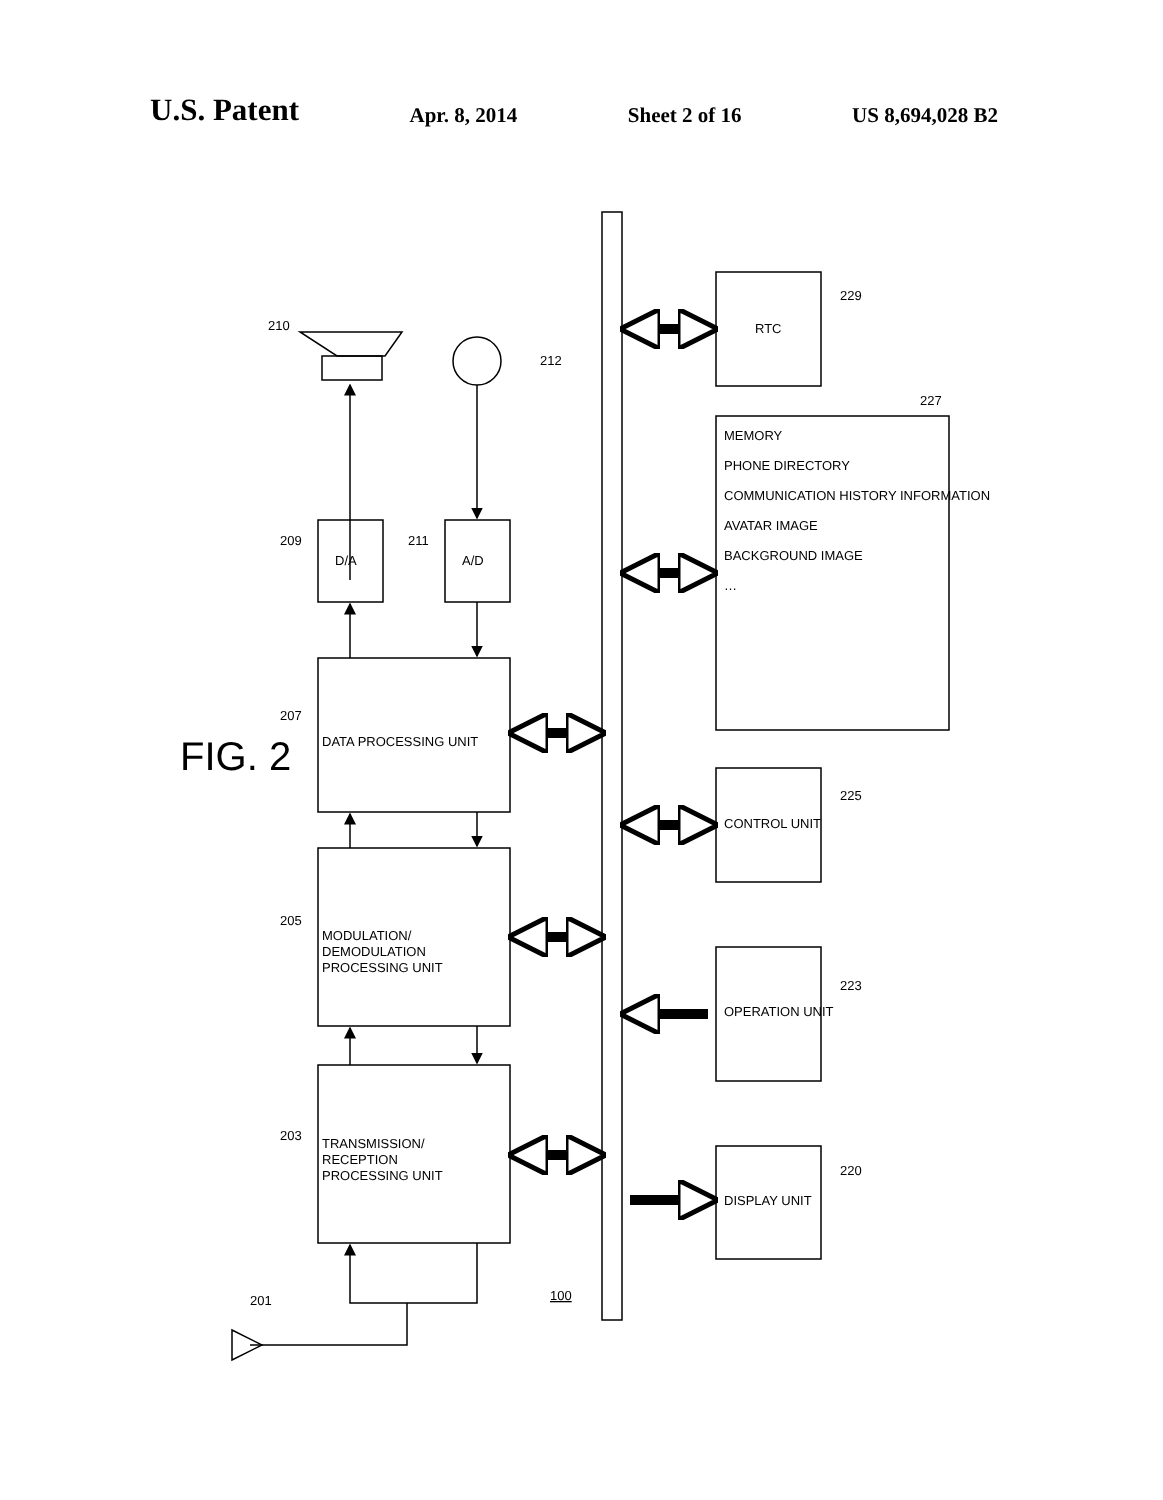U.S. Patent Apr. 8, 2014 Sheet 2 of 16 US 8,694,028 B2
FIG. 2
DATA PROCESSING UNIT
MODULATION/
DEMODULATION
PROCESSING UNIT
TRANSMISSION/
RECEPTION
PROCESSING UNIT
D/A
A/D
RTC
MEMORY
PHONE DIRECTORY
COMMUNICATION HISTORY INFORMATION
AVATAR IMAGE
BACKGROUND IMAGE
…
CONTROL UNIT
OPERATION UNIT
DISPLAY UNIT
210
212
209
211
207
205
203
201
100
229
227
225
223
220